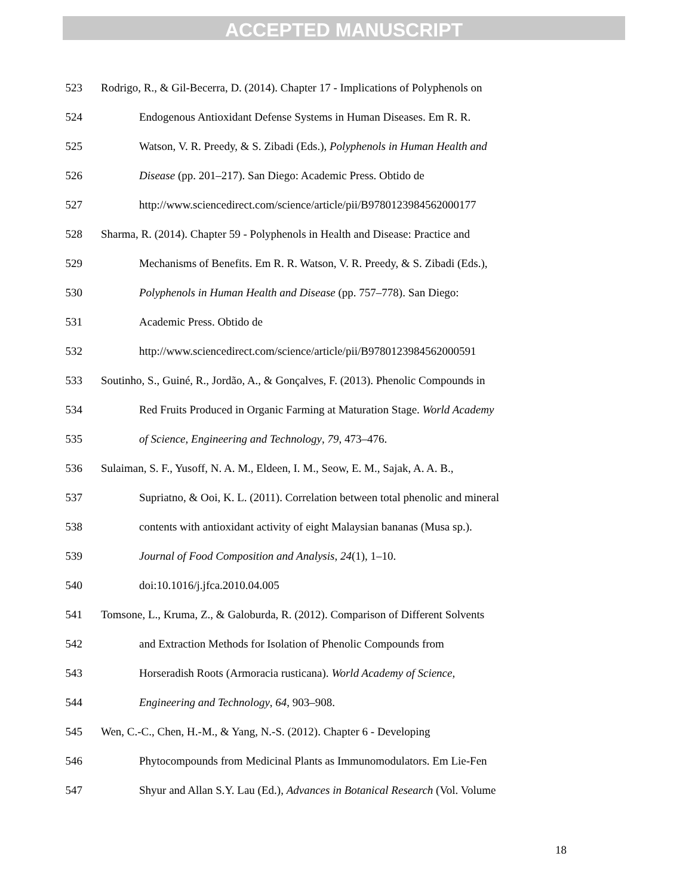ACCEPTED MANUSCRIPT
523 Rodrigo, R., & Gil-Becerra, D. (2014). Chapter 17 - Implications of Polyphenols on
524 Endogenous Antioxidant Defense Systems in Human Diseases. Em R. R.
525 Watson, V. R. Preedy, & S. Zibadi (Eds.), Polyphenols in Human Health and
526 Disease (pp. 201–217). San Diego: Academic Press. Obtido de
527 http://www.sciencedirect.com/science/article/pii/B9780123984562000177
528 Sharma, R. (2014). Chapter 59 - Polyphenols in Health and Disease: Practice and
529 Mechanisms of Benefits. Em R. R. Watson, V. R. Preedy, & S. Zibadi (Eds.),
530 Polyphenols in Human Health and Disease (pp. 757–778). San Diego:
531 Academic Press. Obtido de
532 http://www.sciencedirect.com/science/article/pii/B9780123984562000591
533 Soutinho, S., Guiné, R., Jordão, A., & Gonçalves, F. (2013). Phenolic Compounds in
534 Red Fruits Produced in Organic Farming at Maturation Stage. World Academy
535 of Science, Engineering and Technology, 79, 473–476.
536 Sulaiman, S. F., Yusoff, N. A. M., Eldeen, I. M., Seow, E. M., Sajak, A. A. B.,
537 Supriatno, & Ooi, K. L. (2011). Correlation between total phenolic and mineral
538 contents with antioxidant activity of eight Malaysian bananas (Musa sp.).
539 Journal of Food Composition and Analysis, 24(1), 1–10.
540 doi:10.1016/j.jfca.2010.04.005
541 Tomsone, L., Kruma, Z., & Galoburda, R. (2012). Comparison of Different Solvents
542 and Extraction Methods for Isolation of Phenolic Compounds from
543 Horseradish Roots (Armoracia rusticana). World Academy of Science,
544 Engineering and Technology, 64, 903–908.
545 Wen, C.-C., Chen, H.-M., & Yang, N.-S. (2012). Chapter 6 - Developing
546 Phytocompounds from Medicinal Plants as Immunomodulators. Em Lie-Fen
547 Shyur and Allan S.Y. Lau (Ed.), Advances in Botanical Research (Vol. Volume
18